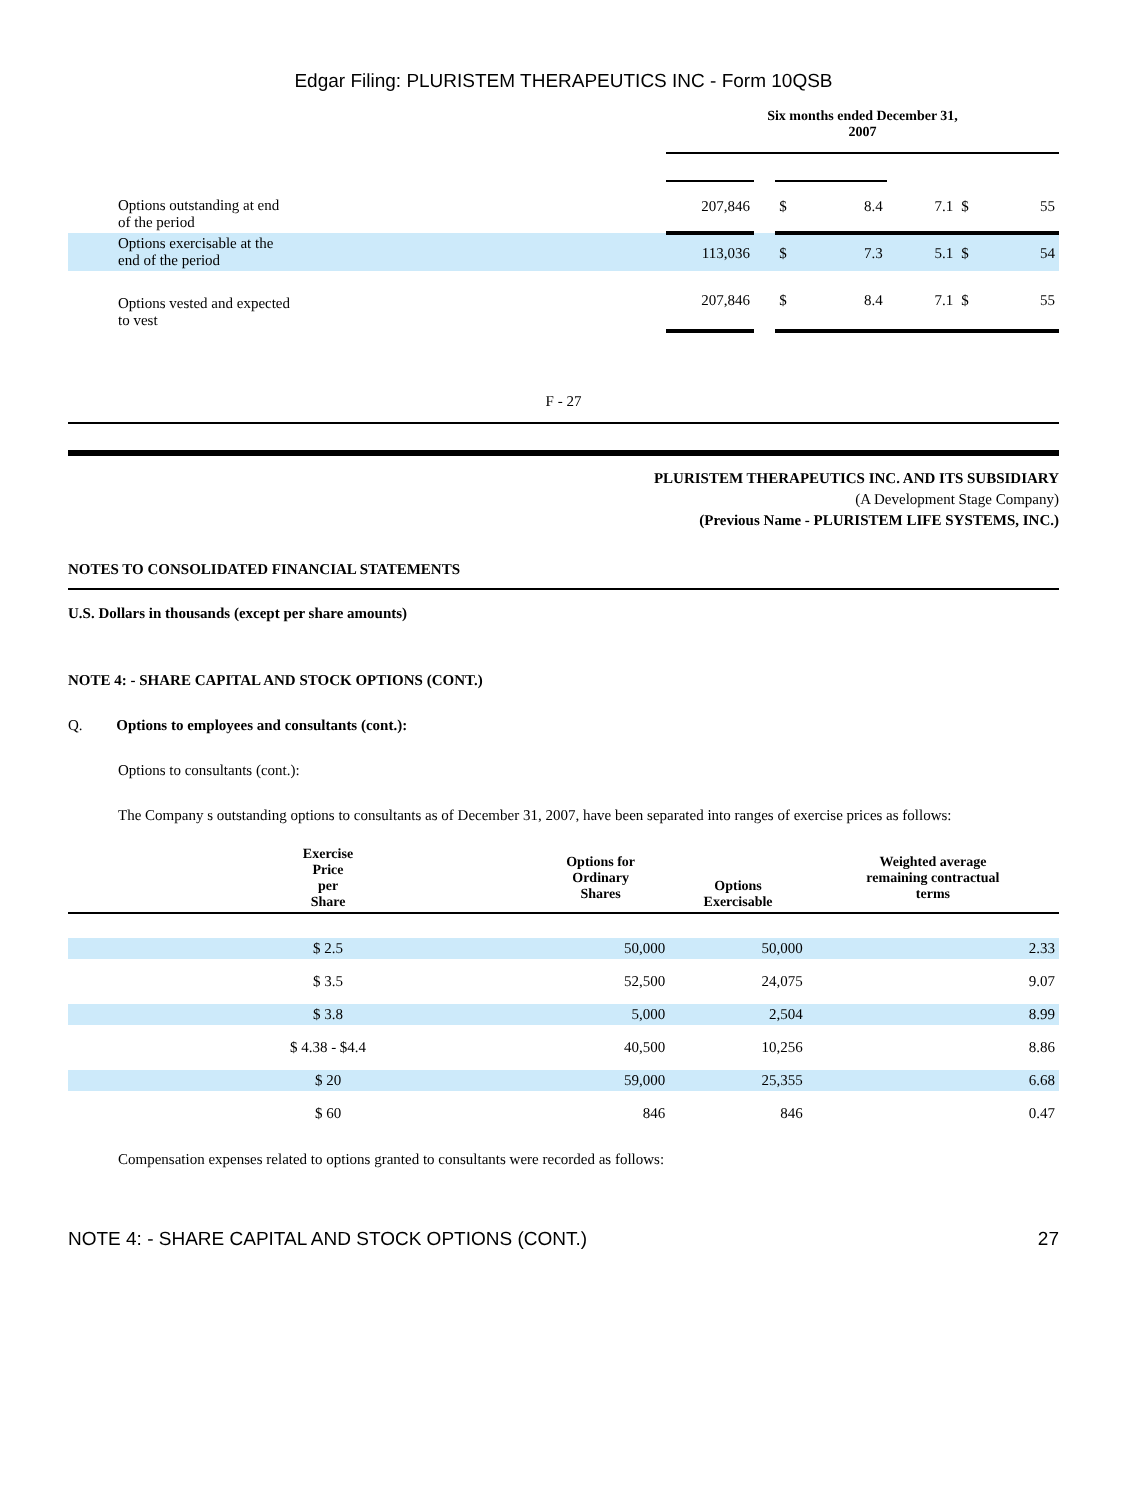Edgar Filing: PLURISTEM THERAPEUTICS INC - Form 10QSB
| | Six months ended December 31, 2007 | | | | | | |
| Options outstanding at end of the period | 207,846 | | $ | 8.4 | 7.1 | $ | 55 |
| Options exercisable at the end of the period | 113,036 | | $ | 7.3 | 5.1 | $ | 54 |
| Options vested and expected to vest | 207,846 | | $ | 8.4 | 7.1 | $ | 55 |
F - 27
PLURISTEM THERAPEUTICS INC. AND ITS SUBSIDIARY
(A Development Stage Company)
(Previous Name - PLURISTEM LIFE SYSTEMS, INC.)
NOTES TO CONSOLIDATED FINANCIAL STATEMENTS
U.S. Dollars in thousands (except per share amounts)
NOTE 4: - SHARE CAPITAL AND STOCK OPTIONS (CONT.)
Q. Options to employees and consultants (cont.):
Options to consultants (cont.):
The Company s outstanding options to consultants as of December 31, 2007, have been separated into ranges of exercise prices as follows:
| Exercise Price per Share | Options for Ordinary Shares | Options Exercisable | Weighted average remaining contractual terms |
| --- | --- | --- | --- |
| $ 2.5 | 50,000 | 50,000 | 2.33 |
| $ 3.5 | 52,500 | 24,075 | 9.07 |
| $ 3.8 | 5,000 | 2,504 | 8.99 |
| $ 4.38 - $4.4 | 40,500 | 10,256 | 8.86 |
| $ 20 | 59,000 | 25,355 | 6.68 |
| $ 60 | 846 | 846 | 0.47 |
Compensation expenses related to options granted to consultants were recorded as follows:
NOTE 4: - SHARE CAPITAL AND STOCK OPTIONS (CONT.) 27